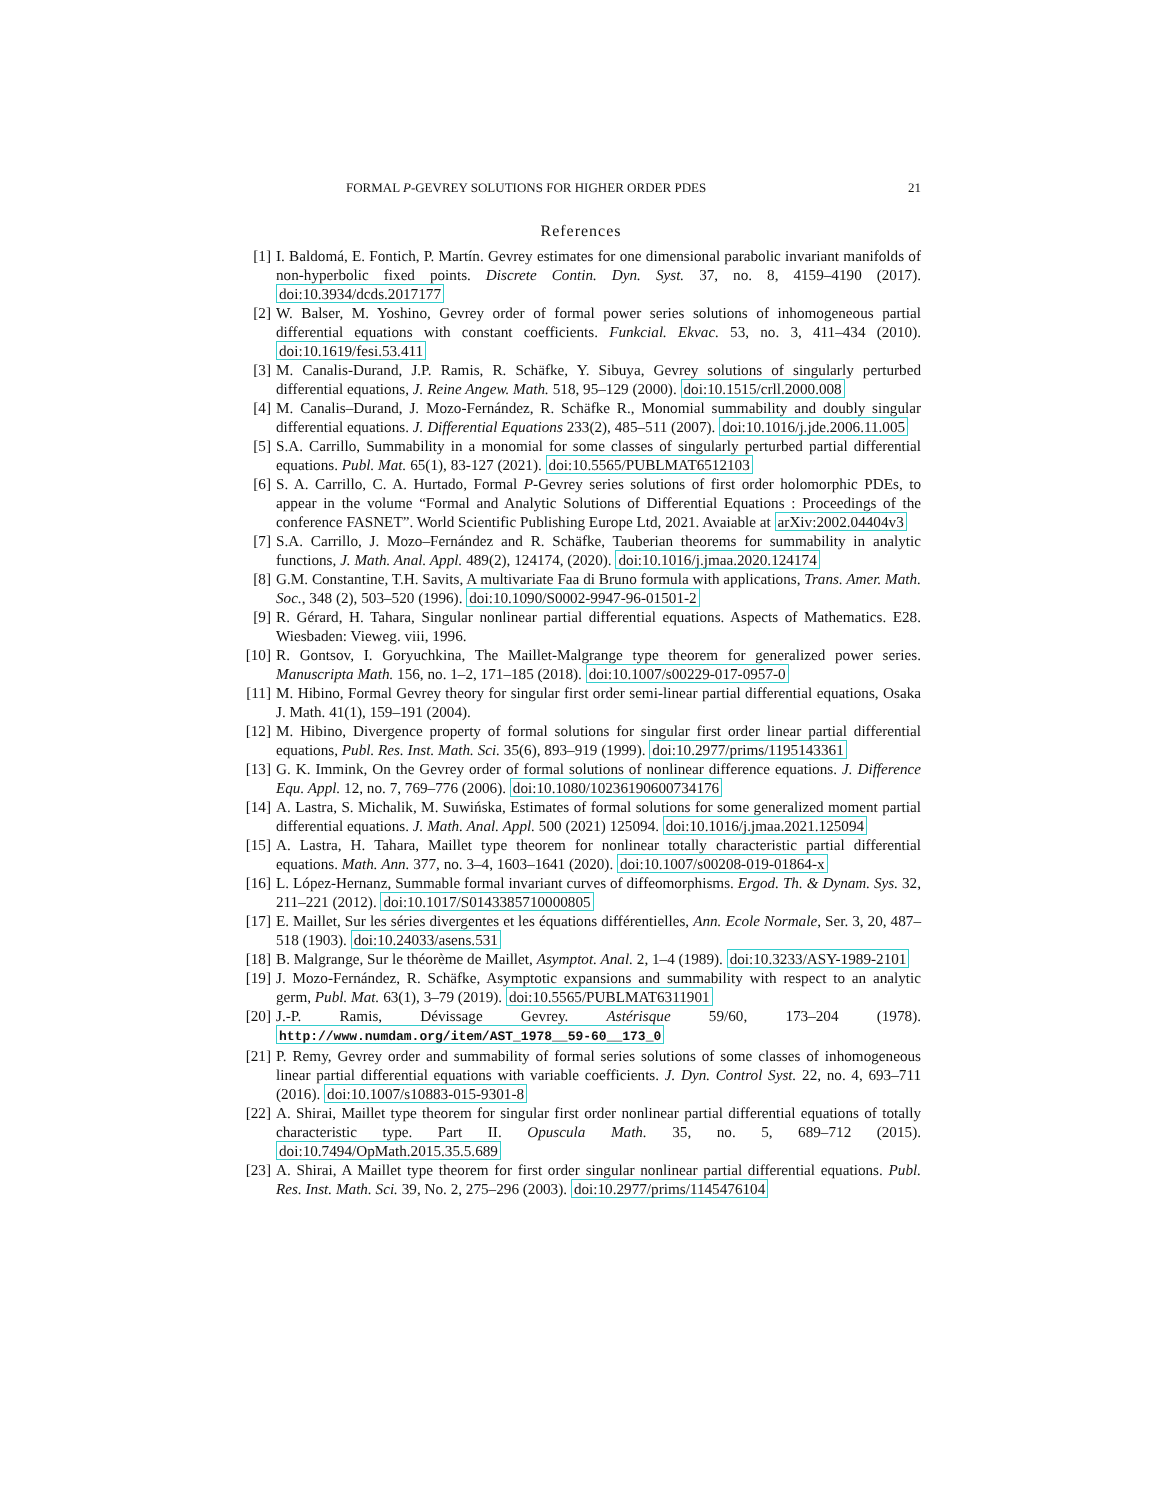FORMAL P-GEVREY SOLUTIONS FOR HIGHER ORDER PDES 21
References
[1] I. Baldomá, E. Fontich, P. Martín. Gevrey estimates for one dimensional parabolic invariant manifolds of non-hyperbolic fixed points. Discrete Contin. Dyn. Syst. 37, no. 8, 4159–4190 (2017). doi:10.3934/dcds.2017177
[2] W. Balser, M. Yoshino, Gevrey order of formal power series solutions of inhomogeneous partial differential equations with constant coefficients. Funkcial. Ekvac. 53, no. 3, 411–434 (2010). doi:10.1619/fesi.53.411
[3] M. Canalis-Durand, J.P. Ramis, R. Schäfke, Y. Sibuya, Gevrey solutions of singularly perturbed differential equations, J. Reine Angew. Math. 518, 95–129 (2000). doi:10.1515/crll.2000.008
[4] M. Canalis–Durand, J. Mozo-Fernández, R. Schäfke R., Monomial summability and doubly singular differential equations. J. Differential Equations 233(2), 485–511 (2007). doi:10.1016/j.jde.2006.11.005
[5] S.A. Carrillo, Summability in a monomial for some classes of singularly perturbed partial differential equations. Publ. Mat. 65(1), 83-127 (2021). doi:10.5565/PUBLMAT6512103
[6] S. A. Carrillo, C. A. Hurtado, Formal P-Gevrey series solutions of first order holomorphic PDEs, to appear in the volume “Formal and Analytic Solutions of Differential Equations : Proceedings of the conference FASNET”. World Scientific Publishing Europe Ltd, 2021. Avaiable at arXiv:2002.04404v3
[7] S.A. Carrillo, J. Mozo–Fernández and R. Schäfke, Tauberian theorems for summability in analytic functions, J. Math. Anal. Appl. 489(2), 124174, (2020). doi:10.1016/j.jmaa.2020.124174
[8] G.M. Constantine, T.H. Savits, A multivariate Faa di Bruno formula with applications, Trans. Amer. Math. Soc., 348 (2), 503–520 (1996). doi:10.1090/S0002-9947-96-01501-2
[9] R. Gérard, H. Tahara, Singular nonlinear partial differential equations. Aspects of Mathematics. E28. Wiesbaden: Vieweg. viii, 1996.
[10] R. Gontsov, I. Goryuchkina, The Maillet-Malgrange type theorem for generalized power series. Manuscripta Math. 156, no. 1–2, 171–185 (2018). doi:10.1007/s00229-017-0957-0
[11] M. Hibino, Formal Gevrey theory for singular first order semi-linear partial differential equations, Osaka J. Math. 41(1), 159–191 (2004).
[12] M. Hibino, Divergence property of formal solutions for singular first order linear partial differential equations, Publ. Res. Inst. Math. Sci. 35(6), 893–919 (1999). doi:10.2977/prims/1195143361
[13] G. K. Immink, On the Gevrey order of formal solutions of nonlinear difference equations. J. Difference Equ. Appl. 12, no. 7, 769–776 (2006). doi:10.1080/10236190600734176
[14] A. Lastra, S. Michalik, M. Suwińska, Estimates of formal solutions for some generalized moment partial differential equations. J. Math. Anal. Appl. 500 (2021) 125094. doi:10.1016/j.jmaa.2021.125094
[15] A. Lastra, H. Tahara, Maillet type theorem for nonlinear totally characteristic partial differential equations. Math. Ann. 377, no. 3–4, 1603–1641 (2020). doi:10.1007/s00208-019-01864-x
[16] L. López-Hernanz, Summable formal invariant curves of diffeomorphisms. Ergod. Th. & Dynam. Sys. 32, 211–221 (2012). doi:10.1017/S0143385710000805
[17] E. Maillet, Sur les séries divergentes et les équations différentielles, Ann. Ecole Normale, Ser. 3, 20, 487–518 (1903). doi:10.24033/asens.531
[18] B. Malgrange, Sur le théorème de Maillet, Asymptot. Anal. 2, 1–4 (1989). doi:10.3233/ASY-1989-2101
[19] J. Mozo-Fernández, R. Schäfke, Asymptotic expansions and summability with respect to an analytic germ, Publ. Mat. 63(1), 3–79 (2019). doi:10.5565/PUBLMAT6311901
[20] J.-P. Ramis, Dévissage Gevrey. Astérisque 59/60, 173–204 (1978). http://www.numdam.org/item/AST_1978__59-60__173_0
[21] P. Remy, Gevrey order and summability of formal series solutions of some classes of inhomogeneous linear partial differential equations with variable coefficients. J. Dyn. Control Syst. 22, no. 4, 693–711 (2016). doi:10.1007/s10883-015-9301-8
[22] A. Shirai, Maillet type theorem for singular first order nonlinear partial differential equations of totally characteristic type. Part II. Opuscula Math. 35, no. 5, 689–712 (2015). doi:10.7494/OpMath.2015.35.5.689
[23] A. Shirai, A Maillet type theorem for first order singular nonlinear partial differential equations. Publ. Res. Inst. Math. Sci. 39, No. 2, 275–296 (2003). doi:10.2977/prims/1145476104